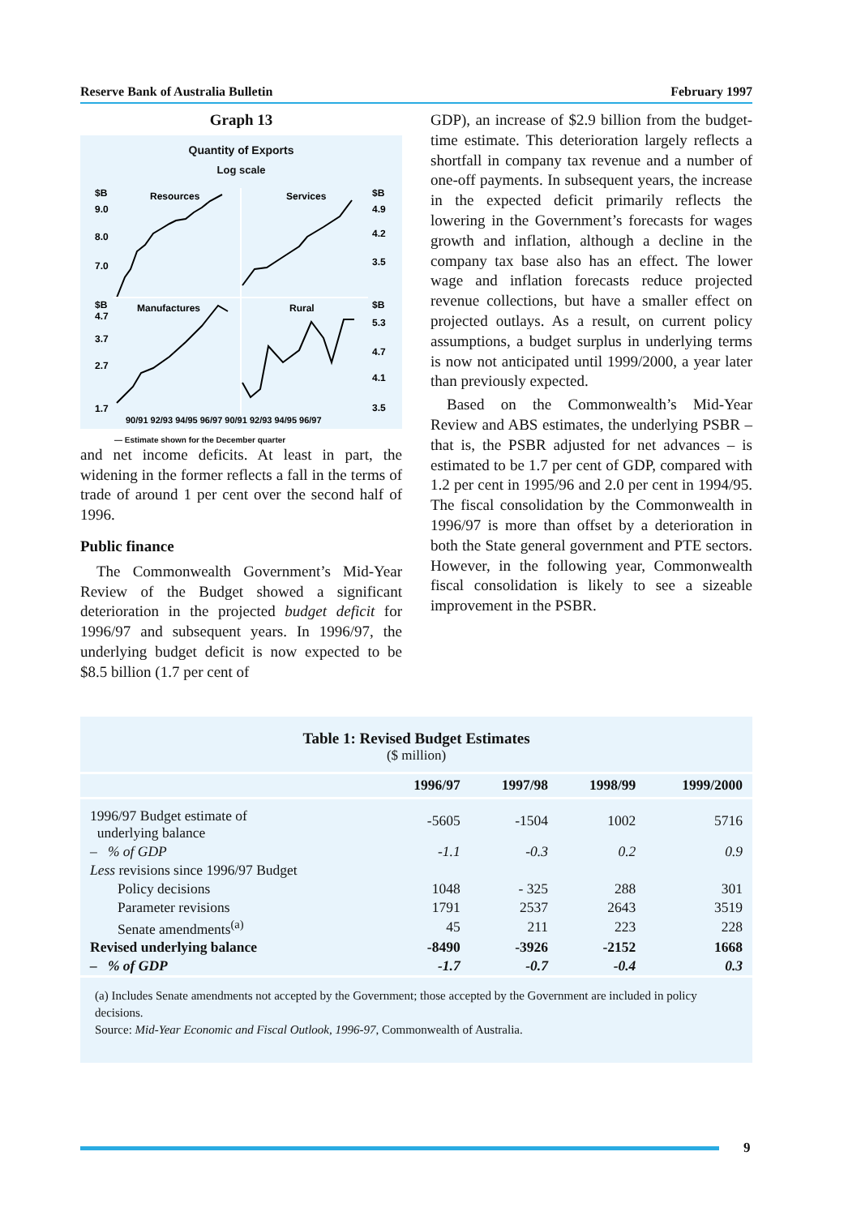Reserve Bank of Australia Bulletin February 1997
Graph 13
Quantity of Exports
Log scale
$B
Resources
Services
$B
9.0
8.0
7.0
4.9
4.2
3.5
$B
4.7
3.7
2.7
1.7
Manufactures
Rural
$B
5.3
4.7
4.1
3.5
90/91 92/93 94/95 96/97 90/91 92/93 94/95 96/97
— Estimate shown for the December quarter
and net income deficits. At least in part, the widening in the former reflects a fall in the terms of trade of around 1 per cent over the second half of 1996.
Public finance
The Commonwealth Government’s Mid-Year Review of the Budget showed a significant deterioration in the projected budget deficit for 1996/97 and subsequent years. In 1996/97, the underlying budget deficit is now expected to be $8.5 billion (1.7 per cent of
GDP), an increase of $2.9 billion from the budget-time estimate. This deterioration largely reflects a shortfall in company tax revenue and a number of one-off payments. In subsequent years, the increase in the expected deficit primarily reflects the lowering in the Government’s forecasts for wages growth and inflation, although a decline in the company tax base also has an effect. The lower wage and inflation forecasts reduce projected revenue collections, but have a smaller effect on projected outlays. As a result, on current policy assumptions, a budget surplus in underlying terms is now not anticipated until 1999/2000, a year later than previously expected.
Based on the Commonwealth’s Mid-Year Review and ABS estimates, the underlying PSBR – that is, the PSBR adjusted for net advances – is estimated to be 1.7 per cent of GDP, compared with 1.2 per cent in 1995/96 and 2.0 per cent in 1994/95. The fiscal consolidation by the Commonwealth in 1996/97 is more than offset by a deterioration in both the State general government and PTE sectors. However, in the following year, Commonwealth fiscal consolidation is likely to see a sizeable improvement in the PSBR.
Table 1: Revised Budget Estimates
($ million)
| | 1996/97 | 1997/98 | 1998/99 | 1999/2000 |
| --- | --- | --- | --- | --- |
| 1996/97 Budget estimate of underlying balance | -5605 | -1504 | 1002 | 5716 |
| – % of GDP | -1.1 | -0.3 | 0.2 | 0.9 |
| Less revisions since 1996/97 Budget | | | | |
| Policy decisions | 1048 | - 325 | 288 | 301 |
| Parameter revisions | 1791 | 2537 | 2643 | 3519 |
| Senate amendments<sup>(a)</sup> | 45 | 211 | 223 | 228 |
| Revised underlying balance | -8490 | -3926 | -2152 | 1668 |
| – % of GDP | -1.7 | -0.7 | -0.4 | 0.3 |
(a) Includes Senate amendments not accepted by the Government; those accepted by the Government are included in policy decisions.
Source: Mid-Year Economic and Fiscal Outlook, 1996-97, Commonwealth of Australia.
9